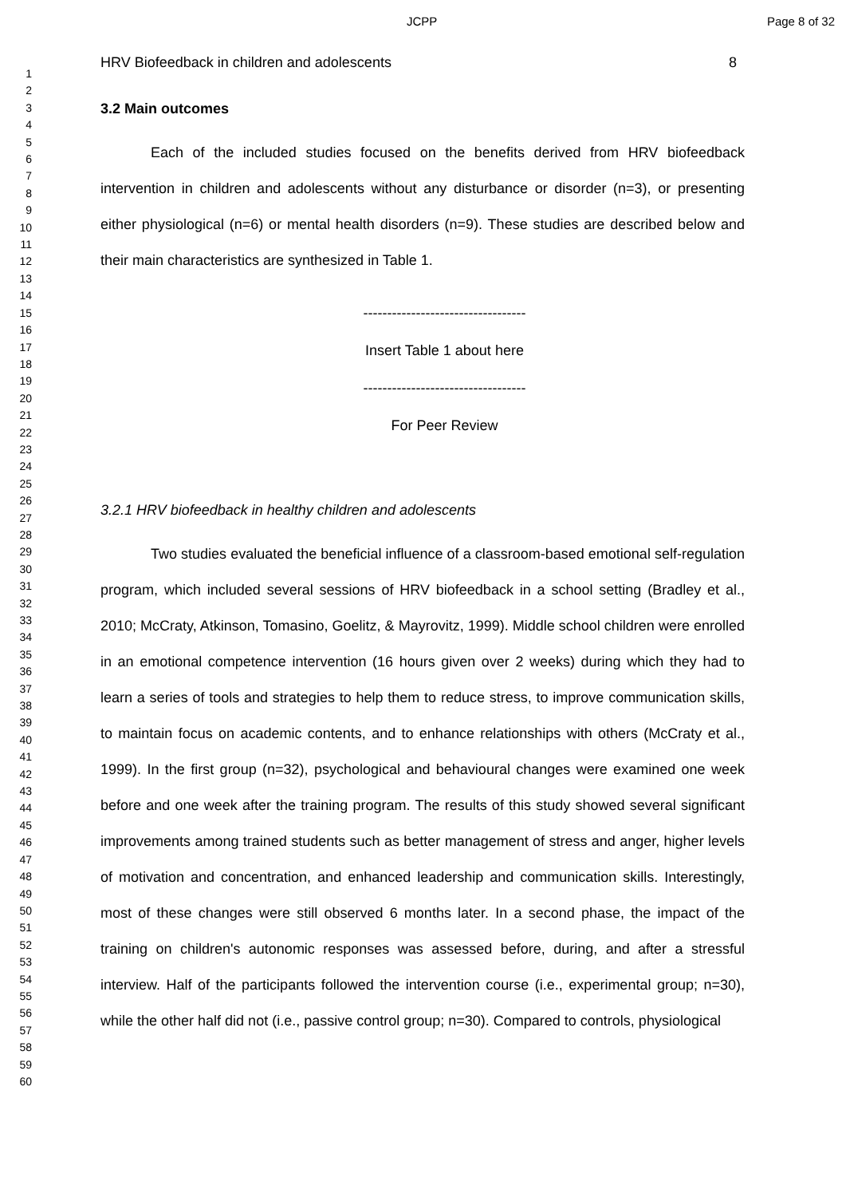JCPP Page 8 of 32
1
2
3
4
5
6
7
8
9
10
11
12
13
14
15
16
17
18
19
20
21
22
23
24
25
26
27
28
29
30
31
32
33
34
35
36
37
38
39
40
41
42
43
44
45
46
47
48
49
50
51
52
53
54
55
56
57
58
59
60
HRV Biofeedback in children and adolescents 8
3.2 Main outcomes
Each of the included studies focused on the benefits derived from HRV biofeedback intervention in children and adolescents without any disturbance or disorder (n=3), or presenting either physiological (n=6) or mental health disorders (n=9). These studies are described below and their main characteristics are synthesized in Table 1.
----------------------------------
Insert Table 1 about here
----------------------------------
For Peer Review
3.2.1 HRV biofeedback in healthy children and adolescents
Two studies evaluated the beneficial influence of a classroom-based emotional self-regulation program, which included several sessions of HRV biofeedback in a school setting (Bradley et al., 2010; McCraty, Atkinson, Tomasino, Goelitz, & Mayrovitz, 1999). Middle school children were enrolled in an emotional competence intervention (16 hours given over 2 weeks) during which they had to learn a series of tools and strategies to help them to reduce stress, to improve communication skills, to maintain focus on academic contents, and to enhance relationships with others (McCraty et al., 1999). In the first group (n=32), psychological and behavioural changes were examined one week before and one week after the training program. The results of this study showed several significant improvements among trained students such as better management of stress and anger, higher levels of motivation and concentration, and enhanced leadership and communication skills. Interestingly, most of these changes were still observed 6 months later. In a second phase, the impact of the training on children's autonomic responses was assessed before, during, and after a stressful interview. Half of the participants followed the intervention course (i.e., experimental group; n=30), while the other half did not (i.e., passive control group; n=30). Compared to controls, physiological